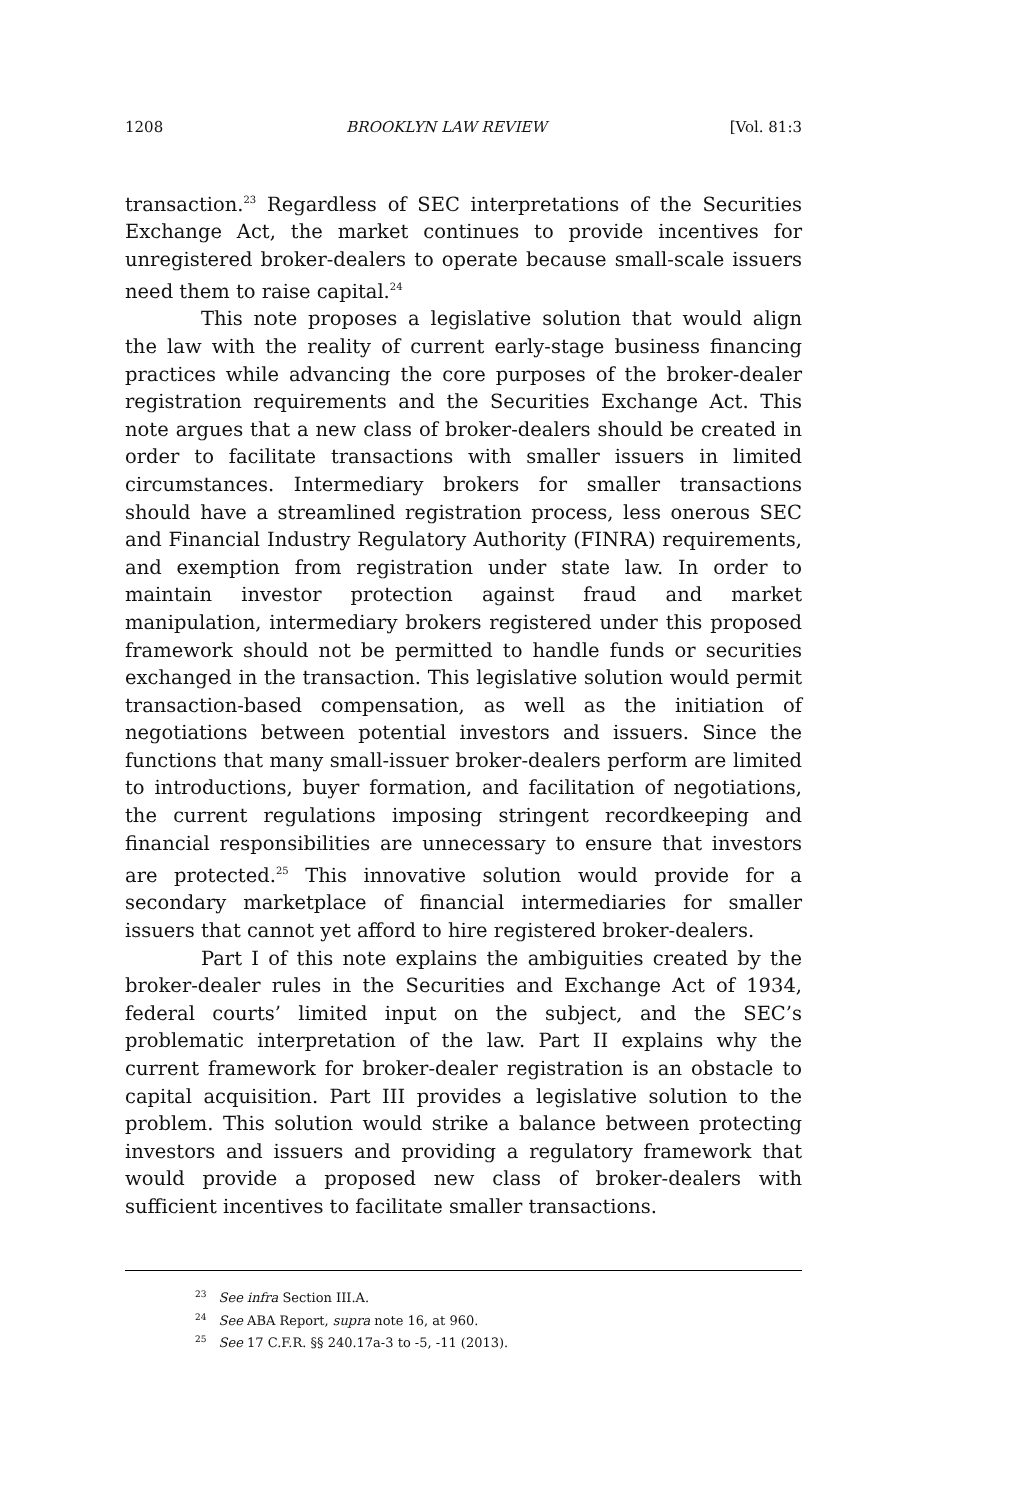1208 BROOKLYN LAW REVIEW [Vol. 81:3
transaction.<sup>23</sup> Regardless of SEC interpretations of the Securities Exchange Act, the market continues to provide incentives for unregistered broker-dealers to operate because small-scale issuers need them to raise capital.<sup>24</sup>
This note proposes a legislative solution that would align the law with the reality of current early-stage business financing practices while advancing the core purposes of the broker-dealer registration requirements and the Securities Exchange Act. This note argues that a new class of broker-dealers should be created in order to facilitate transactions with smaller issuers in limited circumstances. Intermediary brokers for smaller transactions should have a streamlined registration process, less onerous SEC and Financial Industry Regulatory Authority (FINRA) requirements, and exemption from registration under state law. In order to maintain investor protection against fraud and market manipulation, intermediary brokers registered under this proposed framework should not be permitted to handle funds or securities exchanged in the transaction. This legislative solution would permit transaction-based compensation, as well as the initiation of negotiations between potential investors and issuers. Since the functions that many small-issuer broker-dealers perform are limited to introductions, buyer formation, and facilitation of negotiations, the current regulations imposing stringent recordkeeping and financial responsibilities are unnecessary to ensure that investors are protected.<sup>25</sup> This innovative solution would provide for a secondary marketplace of financial intermediaries for smaller issuers that cannot yet afford to hire registered broker-dealers.
Part I of this note explains the ambiguities created by the broker-dealer rules in the Securities and Exchange Act of 1934, federal courts’ limited input on the subject, and the SEC’s problematic interpretation of the law. Part II explains why the current framework for broker-dealer registration is an obstacle to capital acquisition. Part III provides a legislative solution to the problem. This solution would strike a balance between protecting investors and issuers and providing a regulatory framework that would provide a proposed new class of broker-dealers with sufficient incentives to facilitate smaller transactions.
<sup>23</sup> See infra Section III.A.
<sup>24</sup> See ABA Report, supra note 16, at 960.
<sup>25</sup> See 17 C.F.R. §§ 240.17a-3 to -5, -11 (2013).